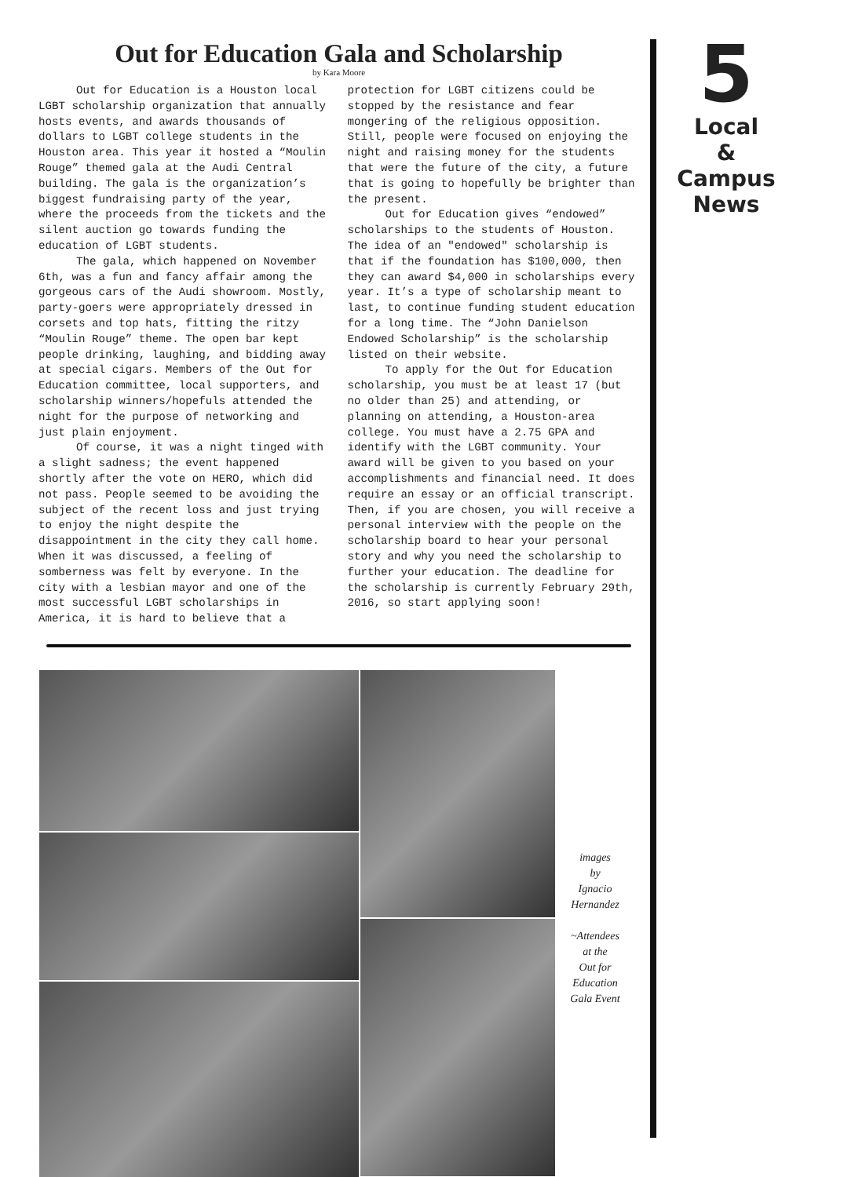Out for Education Gala and Scholarship
by Kara Moore
Out for Education is a Houston local LGBT scholarship organization that annually hosts events, and awards thousands of dollars to LGBT college students in the Houston area. This year it hosted a “Moulin Rouge” themed gala at the Audi Central building. The gala is the organization’s biggest fundraising party of the year, where the proceeds from the tickets and the silent auction go towards funding the education of LGBT students.
The gala, which happened on November 6th, was a fun and fancy affair among the gorgeous cars of the Audi showroom. Mostly, party-goers were appropriately dressed in corsets and top hats, fitting the ritzy “Moulin Rouge” theme. The open bar kept people drinking, laughing, and bidding away at special cigars. Members of the Out for Education committee, local supporters, and scholarship winners/hopefuls attended the night for the purpose of networking and just plain enjoyment.
Of course, it was a night tinged with a slight sadness; the event happened shortly after the vote on HERO, which did not pass. People seemed to be avoiding the subject of the recent loss and just trying to enjoy the night despite the disappointment in the city they call home. When it was discussed, a feeling of somberness was felt by everyone. In the city with a lesbian mayor and one of the most successful LGBT scholarships in America, it is hard to believe that a protection for LGBT citizens could be stopped by the resistance and fear mongering of the religious opposition. Still, people were focused on enjoying the night and raising money for the students that were the future of the city, a future that is going to hopefully be brighter than the present.
Out for Education gives “endowed” scholarships to the students of Houston. The idea of an "endowed" scholarship is that if the foundation has $100,000, then they can award $4,000 in scholarships every year. It’s a type of scholarship meant to last, to continue funding student education for a long time. The “John Danielson Endowed Scholarship” is the scholarship listed on their website.
To apply for the Out for Education scholarship, you must be at least 17 (but no older than 25) and attending, or planning on attending, a Houston-area college. You must have a 2.75 GPA and identify with the LGBT community. Your award will be given to you based on your accomplishments and financial need. It does require an essay or an official transcript. Then, if you are chosen, you will receive a personal interview with the people on the scholarship board to hear your personal story and why you need the scholarship to further your education. The deadline for the scholarship is currently February 29th, 2016, so start applying soon!
images
by
Ignacio
Hernandez
~Attendees
at the
Out for
Education
Gala Event
5
Local
&
Campus
News